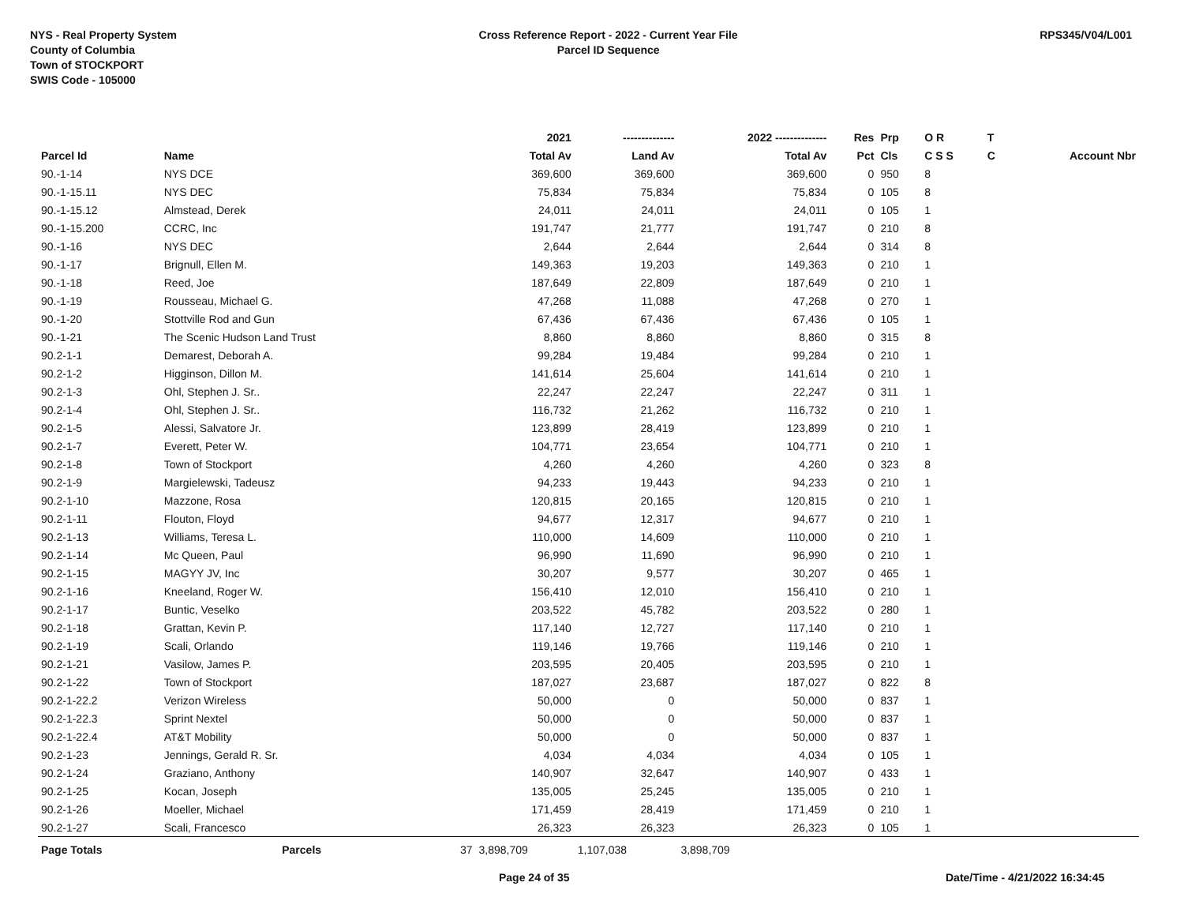NYS - Real Property System
County of Columbia
Town of STOCKPORT
SWIS Code - 105000
Cross Reference Report - 2022 - Current Year File
Parcel ID Sequence
RPS345/V04/L001
| | | | 2021 | -------------- | 2022 -------------- | Res | Prp | O R | T | |
| --- | --- | --- | --- | --- | --- | --- | --- | --- | --- | --- |
| Parcel Id | Name | | Total Av | Land Av | Total Av | Pct | Cls | C S S | C | Account Nbr |
| 90.-1-14 | NYS DCE | | 369,600 | 369,600 | 369,600 | 0 | 950 | 8 | | |
| 90.-1-15.11 | NYS DEC | | 75,834 | 75,834 | 75,834 | 0 | 105 | 8 | | |
| 90.-1-15.12 | Almstead, Derek | | 24,011 | 24,011 | 24,011 | 0 | 105 | 1 | | |
| 90.-1-15.200 | CCRC, Inc | | 191,747 | 21,777 | 191,747 | 0 | 210 | 8 | | |
| 90.-1-16 | NYS DEC | | 2,644 | 2,644 | 2,644 | 0 | 314 | 8 | | |
| 90.-1-17 | Brignull, Ellen M. | | 149,363 | 19,203 | 149,363 | 0 | 210 | 1 | | |
| 90.-1-18 | Reed, Joe | | 187,649 | 22,809 | 187,649 | 0 | 210 | 1 | | |
| 90.-1-19 | Rousseau, Michael G. | | 47,268 | 11,088 | 47,268 | 0 | 270 | 1 | | |
| 90.-1-20 | Stottville Rod and Gun | | 67,436 | 67,436 | 67,436 | 0 | 105 | 1 | | |
| 90.-1-21 | The Scenic Hudson Land Trust | | 8,860 | 8,860 | 8,860 | 0 | 315 | 8 | | |
| 90.2-1-1 | Demarest, Deborah A. | | 99,284 | 19,484 | 99,284 | 0 | 210 | 1 | | |
| 90.2-1-2 | Higginson, Dillon M. | | 141,614 | 25,604 | 141,614 | 0 | 210 | 1 | | |
| 90.2-1-3 | Ohl, Stephen J. Sr.. | | 22,247 | 22,247 | 22,247 | 0 | 311 | 1 | | |
| 90.2-1-4 | Ohl, Stephen J. Sr.. | | 116,732 | 21,262 | 116,732 | 0 | 210 | 1 | | |
| 90.2-1-5 | Alessi, Salvatore Jr. | | 123,899 | 28,419 | 123,899 | 0 | 210 | 1 | | |
| 90.2-1-7 | Everett, Peter W. | | 104,771 | 23,654 | 104,771 | 0 | 210 | 1 | | |
| 90.2-1-8 | Town of Stockport | | 4,260 | 4,260 | 4,260 | 0 | 323 | 8 | | |
| 90.2-1-9 | Margielewski, Tadeusz | | 94,233 | 19,443 | 94,233 | 0 | 210 | 1 | | |
| 90.2-1-10 | Mazzone, Rosa | | 120,815 | 20,165 | 120,815 | 0 | 210 | 1 | | |
| 90.2-1-11 | Flouton, Floyd | | 94,677 | 12,317 | 94,677 | 0 | 210 | 1 | | |
| 90.2-1-13 | Williams, Teresa L. | | 110,000 | 14,609 | 110,000 | 0 | 210 | 1 | | |
| 90.2-1-14 | Mc Queen, Paul | | 96,990 | 11,690 | 96,990 | 0 | 210 | 1 | | |
| 90.2-1-15 | MAGYY JV, Inc | | 30,207 | 9,577 | 30,207 | 0 | 465 | 1 | | |
| 90.2-1-16 | Kneeland, Roger W. | | 156,410 | 12,010 | 156,410 | 0 | 210 | 1 | | |
| 90.2-1-17 | Buntic, Veselko | | 203,522 | 45,782 | 203,522 | 0 | 280 | 1 | | |
| 90.2-1-18 | Grattan, Kevin P. | | 117,140 | 12,727 | 117,140 | 0 | 210 | 1 | | |
| 90.2-1-19 | Scali, Orlando | | 119,146 | 19,766 | 119,146 | 0 | 210 | 1 | | |
| 90.2-1-21 | Vasilow, James P. | | 203,595 | 20,405 | 203,595 | 0 | 210 | 1 | | |
| 90.2-1-22 | Town of Stockport | | 187,027 | 23,687 | 187,027 | 0 | 822 | 8 | | |
| 90.2-1-22.2 | Verizon Wireless | | 50,000 | 0 | 50,000 | 0 | 837 | 1 | | |
| 90.2-1-22.3 | Sprint Nextel | | 50,000 | 0 | 50,000 | 0 | 837 | 1 | | |
| 90.2-1-22.4 | AT&T Mobility | | 50,000 | 0 | 50,000 | 0 | 837 | 1 | | |
| 90.2-1-23 | Jennings, Gerald R. Sr. | | 4,034 | 4,034 | 4,034 | 0 | 105 | 1 | | |
| 90.2-1-24 | Graziano, Anthony | | 140,907 | 32,647 | 140,907 | 0 | 433 | 1 | | |
| 90.2-1-25 | Kocan, Joseph | | 135,005 | 25,245 | 135,005 | 0 | 210 | 1 | | |
| 90.2-1-26 | Moeller, Michael | | 171,459 | 28,419 | 171,459 | 0 | 210 | 1 | | |
| 90.2-1-27 | Scali, Francesco | | 26,323 | 26,323 | 26,323 | 0 | 105 | 1 | | |
| Page Totals | Parcels | 37 | 3,898,709 | 1,107,038 | 3,898,709 | | | | | |
Page 24 of 35 Date/Time - 4/21/2022 16:34:45